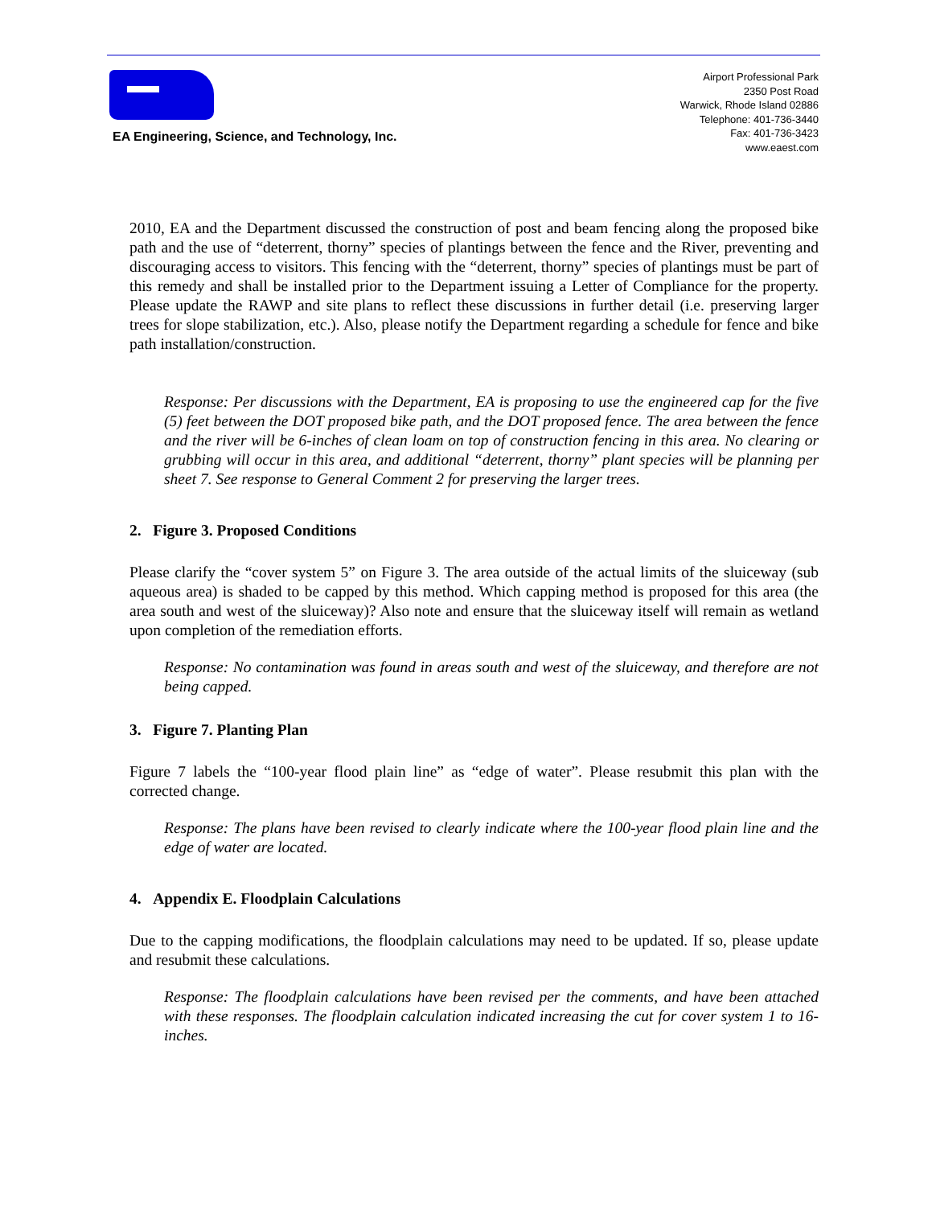EA Engineering, Science, and Technology, Inc.
Airport Professional Park
2350 Post Road
Warwick, Rhode Island 02886
Telephone: 401-736-3440
Fax: 401-736-3423
www.eaest.com
2010, EA and the Department discussed the construction of post and beam fencing along the proposed bike path and the use of “deterrent, thorny” species of plantings between the fence and the River, preventing and discouraging access to visitors. This fencing with the “deterrent, thorny” species of plantings must be part of this remedy and shall be installed prior to the Department issuing a Letter of Compliance for the property. Please update the RAWP and site plans to reflect these discussions in further detail (i.e. preserving larger trees for slope stabilization, etc.). Also, please notify the Department regarding a schedule for fence and bike path installation/construction.
Response: Per discussions with the Department, EA is proposing to use the engineered cap for the five (5) feet between the DOT proposed bike path, and the DOT proposed fence. The area between the fence and the river will be 6-inches of clean loam on top of construction fencing in this area. No clearing or grubbing will occur in this area, and additional “deterrent, thorny” plant species will be planning per sheet 7. See response to General Comment 2 for preserving the larger trees.
2. Figure 3. Proposed Conditions
Please clarify the “cover system 5” on Figure 3. The area outside of the actual limits of the sluiceway (sub aqueous area) is shaded to be capped by this method. Which capping method is proposed for this area (the area south and west of the sluiceway)? Also note and ensure that the sluiceway itself will remain as wetland upon completion of the remediation efforts.
Response: No contamination was found in areas south and west of the sluiceway, and therefore are not being capped.
3. Figure 7. Planting Plan
Figure 7 labels the “100-year flood plain line” as “edge of water”. Please resubmit this plan with the corrected change.
Response: The plans have been revised to clearly indicate where the 100-year flood plain line and the edge of water are located.
4. Appendix E. Floodplain Calculations
Due to the capping modifications, the floodplain calculations may need to be updated. If so, please update and resubmit these calculations.
Response: The floodplain calculations have been revised per the comments, and have been attached with these responses. The floodplain calculation indicated increasing the cut for cover system 1 to 16-inches.